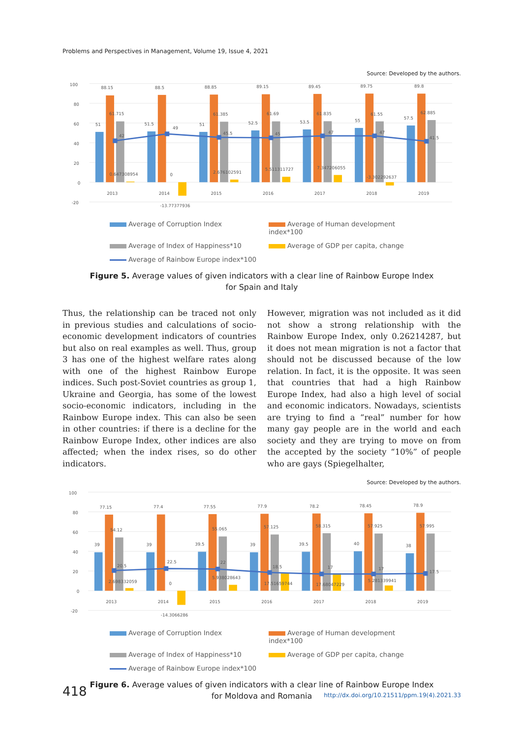Problems and Perspectives in Management, Volume 19, Issue 4, 2021
Source: Developed by the authors.
100
80
60
40
20
0
-20
88.15
88.5
88.85
89.15
89.45
89.75
89.8
61.715
61.385
61.69
61.835
61.55
62.885
51
51.5
51
52.5
53.5
55
57.5
42
49
45.5
45
47
47
41.5
0.647308954
0
2.676102591
5.511311727
7.347206055
-3.302292637
-13.77377936
2013
2014
2015
2016
2017
2018
2019
Average of Corruption Index
Average of Human development index*100
Average of Index of Happiness*10
Average of GDP per capita, change
Average of Rainbow Europe index*100
Figure 5. Average values of given indicators with a clear line of Rainbow Europe Index
for Spain and Italy
Thus, the relationship can be traced not only in previous studies and calculations of socio-economic development indicators of countries but also on real examples as well. Thus, group 3 has one of the highest welfare rates along with one of the highest Rainbow Europe indices. Such post-Soviet countries as group 1, Ukraine and Georgia, has some of the lowest socio-economic indicators, including in the Rainbow Europe index. This can also be seen in other countries: if there is a decline for the Rainbow Europe Index, other indices are also affected; when the index rises, so do other indicators.
However, migration was not included as it did not show a strong relationship with the Rainbow Europe Index, only 0.26214287, but it does not mean migration is not a factor that should not be discussed because of the low relation. In fact, it is the opposite. It was seen that countries that had a high Rainbow Europe Index, had also a high level of social and economic indicators. Nowadays, scientists are trying to find a “real” number for how many gay people are in the world and each society and they are trying to move on from the accepted by the society “10%” of people who are gays (Spiegelhalter,
Source: Developed by the authors.
100
80
60
40
20
0
-20
77.15
77.4
77.55
77.9
78.2
78.45
78.9
54.12
55.065
57.125
58.315
57.925
57.995
39
39
39.5
39
39.5
40
38
20.5
22.5
22
18.5
17
17
17.5
2.698332059
0
5.938028643
17.51659744
17.68047229
5.281339941
-14.3066286
2013
2014
2015
2016
2017
2018
2019
Average of Corruption Index
Average of Human development index*100
Average of Index of Happiness*10
Average of GDP per capita, change
Average of Rainbow Europe index*100
Figure 6. Average values of given indicators with a clear line of Rainbow Europe Index
for Moldova and Romania
418 http://dx.doi.org/10.21511/ppm.19(4).2021.33